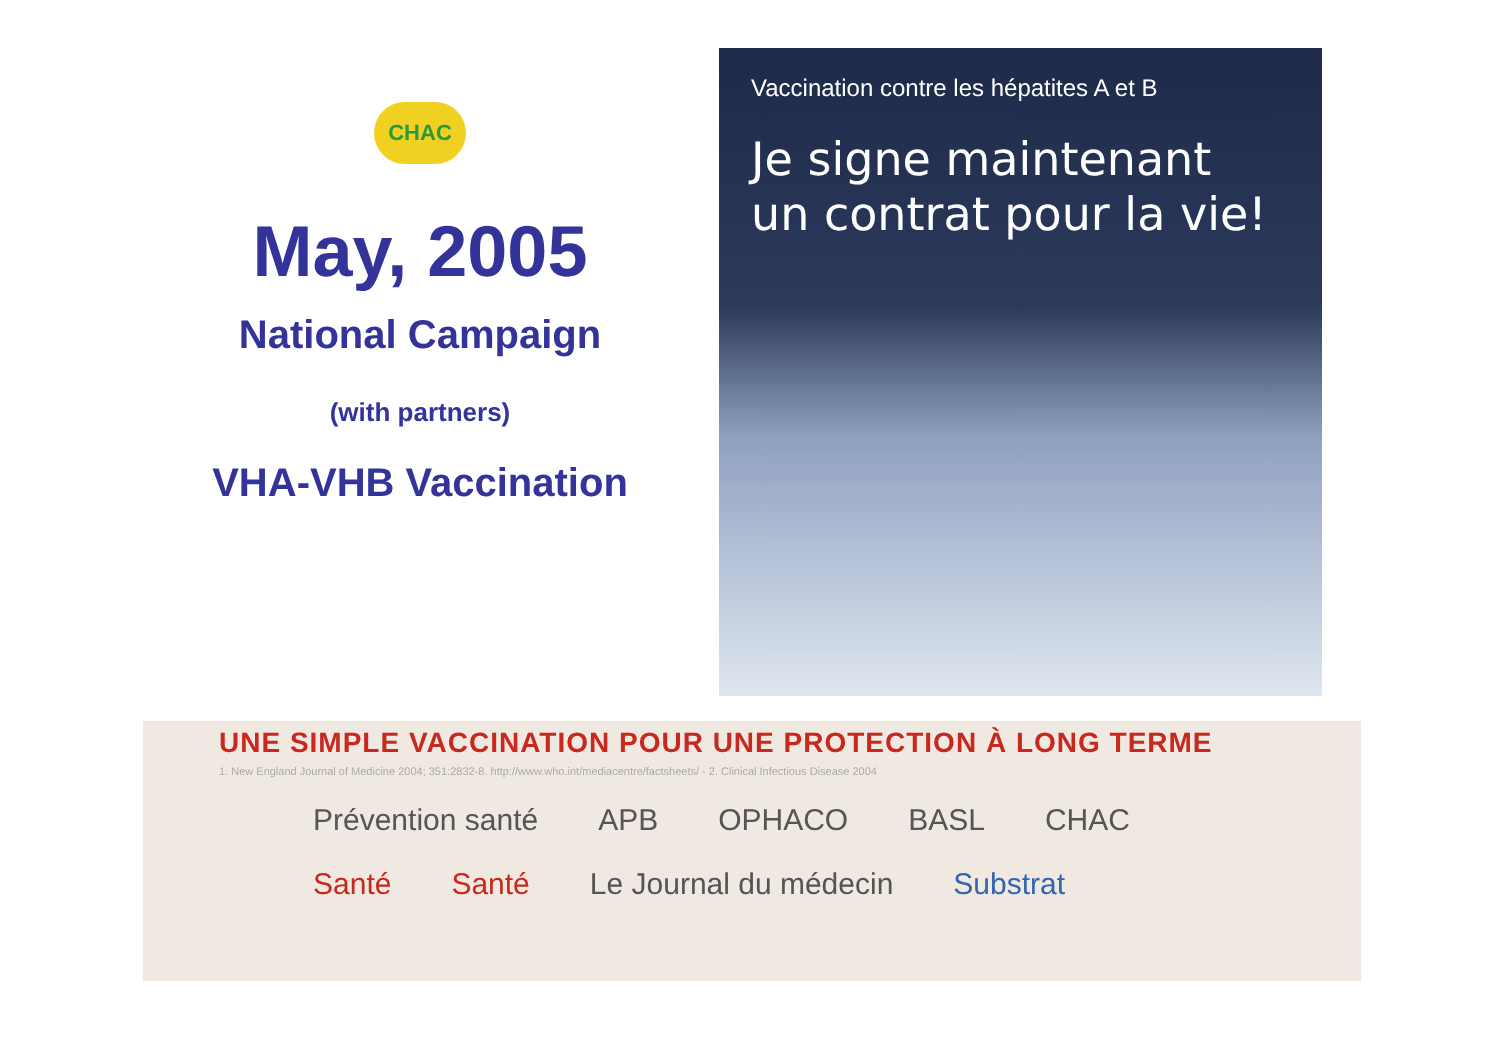CHAC
May, 2005
National Campaign
(with partners)
VHA-VHB Vaccination
Vaccination contre les hépatites A et B
Je signe maintenant
un contrat pour la vie!
UNE SIMPLE VACCINATION POUR UNE PROTECTION À LONG TERME
1. New England Journal of Medicine 2004; 351:2832-8. http://www.who.int/mediacentre/factsheets/ - 2. Clinical Infectious Disease 2004
Prévention santé APB OPHACO BASL CHAC Santé Santé Le Journal du médecin Substrat